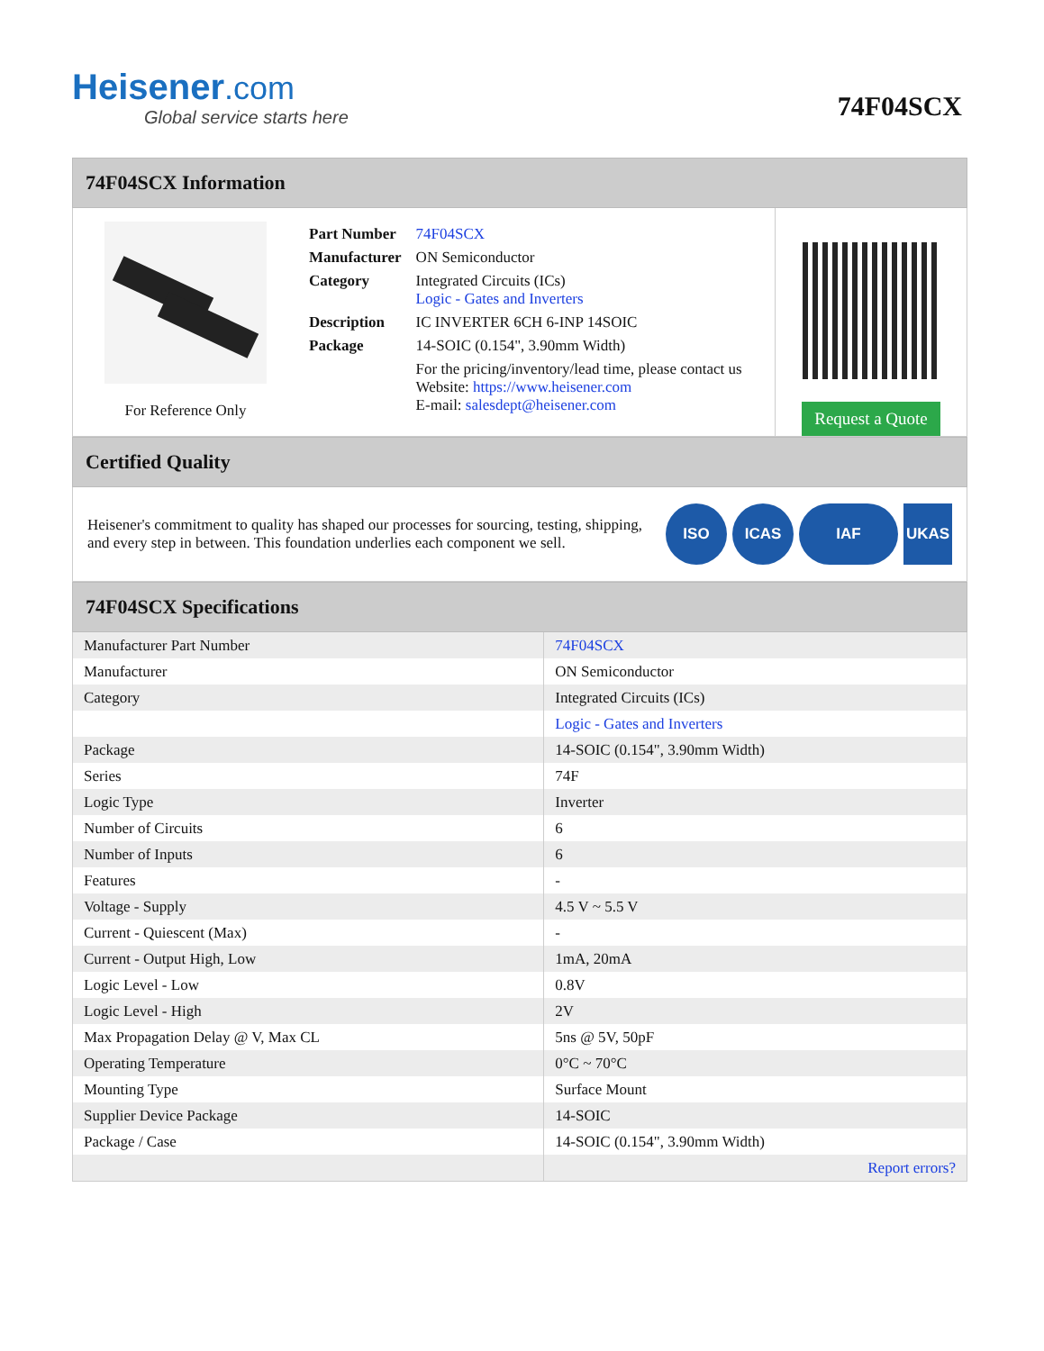Heisener.com
Global service starts here
74F04SCX
74F04SCX Information
For Reference Only
| Part Number | 74F04SCX |
| Manufacturer | ON Semiconductor |
| Category | Integrated Circuits (ICs) Logic - Gates and Inverters |
| Description | IC INVERTER 6CH 6-INP 14SOIC |
| Package | 14-SOIC (0.154", 3.90mm Width) |
| | For the pricing/inventory/lead time, please contact us Website: https://www.heisener.com E-mail: salesdept@heisener.com |
Request a Quote
Certified Quality
Heisener's commitment to quality has shaped our processes for sourcing, testing, shipping, and every step in between. This foundation underlies each component we sell.
ISO ICAS IAF UKAS
74F04SCX Specifications
| Manufacturer Part Number | 74F04SCX |
| Manufacturer | ON Semiconductor |
| Category | Integrated Circuits (ICs) |
| | Logic - Gates and Inverters |
| Package | 14-SOIC (0.154", 3.90mm Width) |
| Series | 74F |
| Logic Type | Inverter |
| Number of Circuits | 6 |
| Number of Inputs | 6 |
| Features | - |
| Voltage - Supply | 4.5 V ~ 5.5 V |
| Current - Quiescent (Max) | - |
| Current - Output High, Low | 1mA, 20mA |
| Logic Level - Low | 0.8V |
| Logic Level - High | 2V |
| Max Propagation Delay @ V, Max CL | 5ns @ 5V, 50pF |
| Operating Temperature | 0°C ~ 70°C |
| Mounting Type | Surface Mount |
| Supplier Device Package | 14-SOIC |
| Package / Case | 14-SOIC (0.154", 3.90mm Width) |
| | Report errors? |